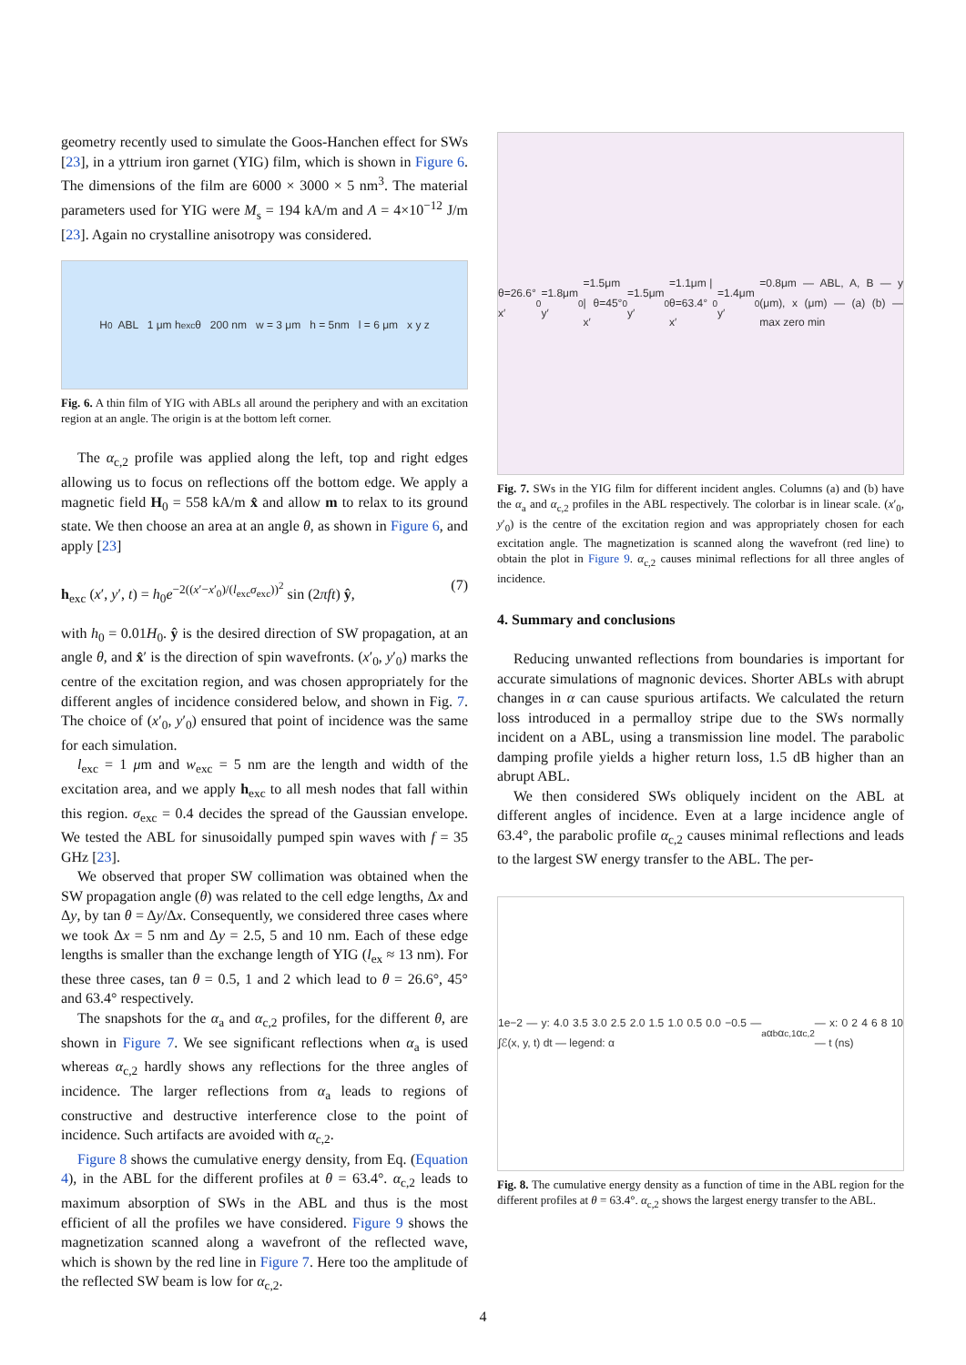geometry recently used to simulate the Goos-Hanchen effect for SWs [23], in a yttrium iron garnet (YIG) film, which is shown in Figure 6. The dimensions of the film are 6000 × 3000 × 5 nm<sup>3</sup>. The material parameters used for YIG were M<sub>s</sub> = 194 kA/m and A = 4×10<sup>−12</sup> J/m [23]. Again no crystalline anisotropy was considered.
H<sub>0</sub> ABL 1 μm h<sub>exc</sub> θ 200 nm w = 3 μm h = 5nm l = 6 μm x y z
Fig. 6. A thin film of YIG with ABLs all around the periphery and with an excitation region at an angle. The origin is at the bottom left corner.
The α<sub>c,2</sub> profile was applied along the left, top and right edges allowing us to focus on reflections off the bottom edge. We apply a magnetic field H<sub>0</sub> = 558 kA/m x̂ and allow m to relax to its ground state. We then choose an area at an angle θ, as shown in Figure 6, and apply [23]
h<sub>exc</sub> (x′, y′, t) = h<sub>0</sub>e<sup>−2((x′−x′<sub>0</sub>)/(l<sub>exc</sub>σ<sub>exc</sub>))<sup>2</sup></sup> sin (2πft) ŷ, (7)
with h<sub>0</sub> = 0.01H<sub>0</sub>. ŷ is the desired direction of SW propagation, at an angle θ, and x̂′ is the direction of spin wavefronts. (x′<sub>0</sub>, y′<sub>0</sub>) marks the centre of the excitation region, and was chosen appropriately for the different angles of incidence considered below, and shown in Fig. 7. The choice of (x′<sub>0</sub>, y′<sub>0</sub>) ensured that point of incidence was the same for each simulation.
l<sub>exc</sub> = 1 μm and w<sub>exc</sub> = 5 nm are the length and width of the excitation area, and we apply h<sub>exc</sub> to all mesh nodes that fall within this region. σ<sub>exc</sub> = 0.4 decides the spread of the Gaussian envelope. We tested the ABL for sinusoidally pumped spin waves with f = 35 GHz [23].
We observed that proper SW collimation was obtained when the SW propagation angle (θ) was related to the cell edge lengths, Δx and Δy, by tan θ = Δy/Δx. Consequently, we considered three cases where we took Δx = 5 nm and Δy = 2.5, 5 and 10 nm. Each of these edge lengths is smaller than the exchange length of YIG (l<sub>ex</sub> ≈ 13 nm). For these three cases, tan θ = 0.5, 1 and 2 which lead to θ = 26.6°, 45° and 63.4° respectively.
The snapshots for the α<sub>a</sub> and α<sub>c,2</sub> profiles, for the different θ, are shown in Figure 7. We see significant reflections when α<sub>a</sub> is used whereas α<sub>c,2</sub> hardly shows any reflections for the three angles of incidence. The larger reflections from α<sub>a</sub> leads to regions of constructive and destructive interference close to the point of incidence. Such artifacts are avoided with α<sub>c,2</sub>.
Figure 8 shows the cumulative energy density, from Eq. (Equation 4), in the ABL for the different profiles at θ = 63.4°. α<sub>c,2</sub> leads to maximum absorption of SWs in the ABL and thus is the most efficient of all the profiles we have considered. Figure 9 shows the magnetization scanned along a wavefront of the reflected wave, which is shown by the red line in Figure 7. Here too the amplitude of the reflected SW beam is low for α<sub>c,2</sub>.
θ=26.6° x′<sub>0</sub>=1.8μm y′<sub>0</sub>=1.5μm | θ=45° x′<sub>0</sub>=1.5μm y′<sub>0</sub>=1.1μm | θ=63.4° x′<sub>0</sub>=1.4μm y′<sub>0</sub>=0.8μm — ABL, A, B — y (μm), x (μm) — (a) (b) — max zero min
Fig. 7. SWs in the YIG film for different incident angles. Columns (a) and (b) have the α<sub>a</sub> and α<sub>c,2</sub> profiles in the ABL respectively. The colorbar is in linear scale. (x′<sub>0</sub>, y′<sub>0</sub>) is the centre of the excitation region and was appropriately chosen for each excitation angle. The magnetization is scanned along the wavefront (red line) to obtain the plot in Figure 9. α<sub>c,2</sub> causes minimal reflections for all three angles of incidence.
4. Summary and conclusions
Reducing unwanted reflections from boundaries is important for accurate simulations of magnonic devices. Shorter ABLs with abrupt changes in α can cause spurious artifacts. We calculated the return loss introduced in a permalloy stripe due to the SWs normally incident on a ABL, using a transmission line model. The parabolic damping profile yields a higher return loss, 1.5 dB higher than an abrupt ABL.
We then considered SWs obliquely incident on the ABL at different angles of incidence. Even at a large incidence angle of 63.4°, the parabolic profile α<sub>c,2</sub> causes minimal reflections and leads to the largest SW energy transfer to the ABL. The per-
1e−2 — y: 4.0 3.5 3.0 2.5 2.0 1.5 1.0 0.5 0.0 −0.5 — ∫ℰ(x, y, t) dt — legend: α<sub>a</sub> α<sub>b</sub> α<sub>c,1</sub> α<sub>c,2</sub> — x: 0 2 4 6 8 10 — t (ns)
Fig. 8. The cumulative energy density as a function of time in the ABL region for the different profiles at θ = 63.4°. α<sub>c,2</sub> shows the largest energy transfer to the ABL.
4